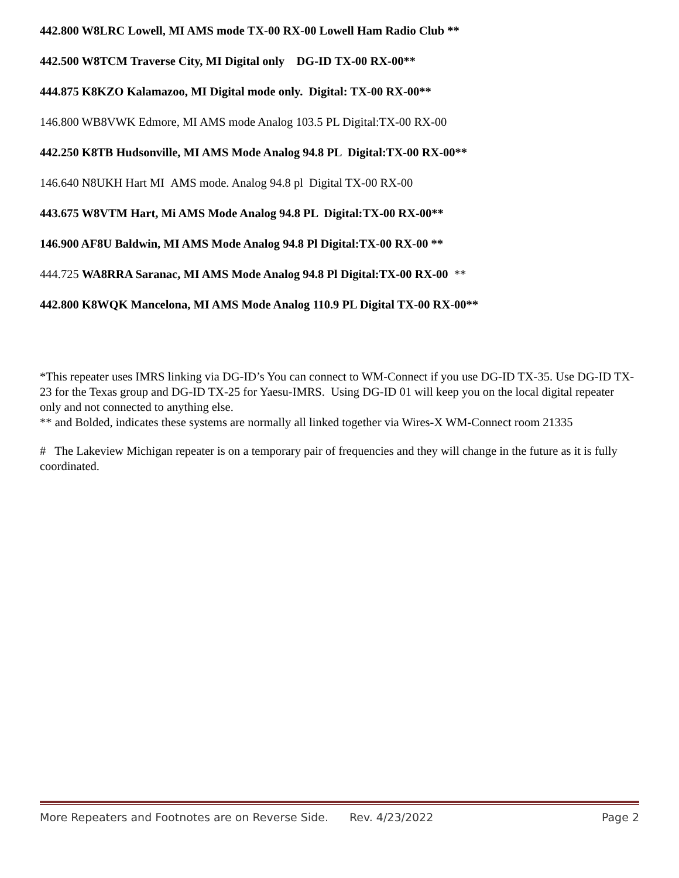442.800 W8LRC Lowell, MI AMS mode TX-00 RX-00 Lowell Ham Radio Club **
442.500 W8TCM Traverse City, MI Digital only DG-ID TX-00 RX-00**
444.875 K8KZO Kalamazoo, MI Digital mode only. Digital: TX-00 RX-00**
146.800 WB8VWK Edmore, MI AMS mode Analog 103.5 PL Digital:TX-00 RX-00
442.250 K8TB Hudsonville, MI AMS Mode Analog 94.8 PL Digital:TX-00 RX-00**
146.640 N8UKH Hart MI AMS mode. Analog 94.8 pl Digital TX-00 RX-00
443.675 W8VTM Hart, Mi AMS Mode Analog 94.8 PL Digital:TX-00 RX-00**
146.900 AF8U Baldwin, MI AMS Mode Analog 94.8 Pl Digital:TX-00 RX-00 **
444.725 WA8RRA Saranac, MI AMS Mode Analog 94.8 Pl Digital:TX-00 RX-00 **
442.800 K8WQK Mancelona, MI AMS Mode Analog 110.9 PL Digital TX-00 RX-00**
*This repeater uses IMRS linking via DG-ID’s You can connect to WM-Connect if you use DG-ID TX-35. Use DG-ID TX-23 for the Texas group and DG-ID TX-25 for Yaesu-IMRS. Using DG-ID 01 will keep you on the local digital repeater only and not connected to anything else.
** and Bolded, indicates these systems are normally all linked together via Wires-X WM-Connect room 21335
# The Lakeview Michigan repeater is on a temporary pair of frequencies and they will change in the future as it is fully coordinated.
More Repeaters and Footnotes are on Reverse Side. Rev. 4/23/2022 Page 2